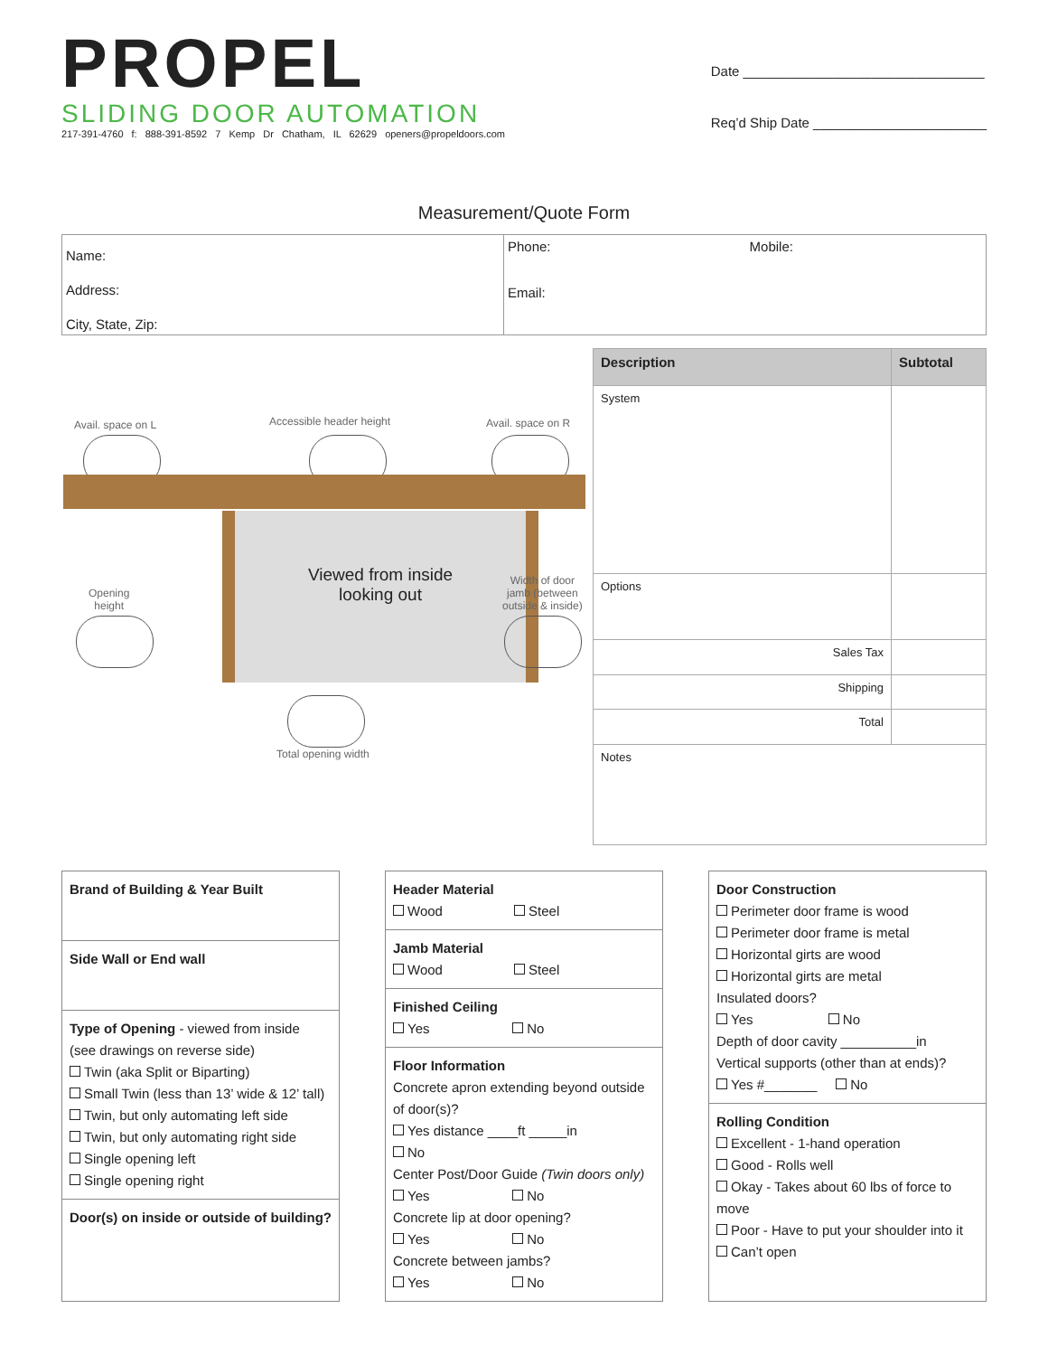PROPEL
SLIDING DOOR AUTOMATION
217-391-4760 f: 888-391-8592 7 Kemp Dr Chatham, IL 62629 openers@propeldoors.com
Date ________________________________
Req’d Ship Date _______________________
Measurement/Quote Form
Name:
Address:
City, State, Zip:
Phone: Mobile:
Email:
Avail. space on L Accessible header height Avail. space on R
Viewed from inside
looking out
Opening
height
Width of door
jamb (between
outside & inside)
Total opening width
| Description | Subtotal |
| --- | --- |
| System | |
| Options | |
| Sales Tax | |
| Shipping | |
| Total | |
| Notes | |
Brand of Building & Year Built
Side Wall or End wall
Type of Opening - viewed from inside
(see drawings on reverse side)
Twin (aka Split or Biparting)
Small Twin (less than 13’ wide & 12’ tall)
Twin, but only automating left side
Twin, but only automating right side
Single opening left
Single opening right
Door(s) on inside or outside of building?
Header Material
Wood Steel
Jamb Material
Wood Steel
Finished Ceiling
Yes No
Floor Information
Concrete apron extending beyond outside of door(s)?
Yes distance ____ft _____in
No
Center Post/Door Guide (Twin doors only)
Yes No
Concrete lip at door opening?
Yes No
Concrete between jambs?
Yes No
Door Construction
Perimeter door frame is wood
Perimeter door frame is metal
Horizontal girts are wood
Horizontal girts are metal
Insulated doors?
Yes No
Depth of door cavity __________in
Vertical supports (other than at ends)?
Yes #_______ No
Rolling Condition
Excellent - 1-hand operation
Good - Rolls well
Okay - Takes about 60 lbs of force to move
Poor - Have to put your shoulder into it
Can’t open